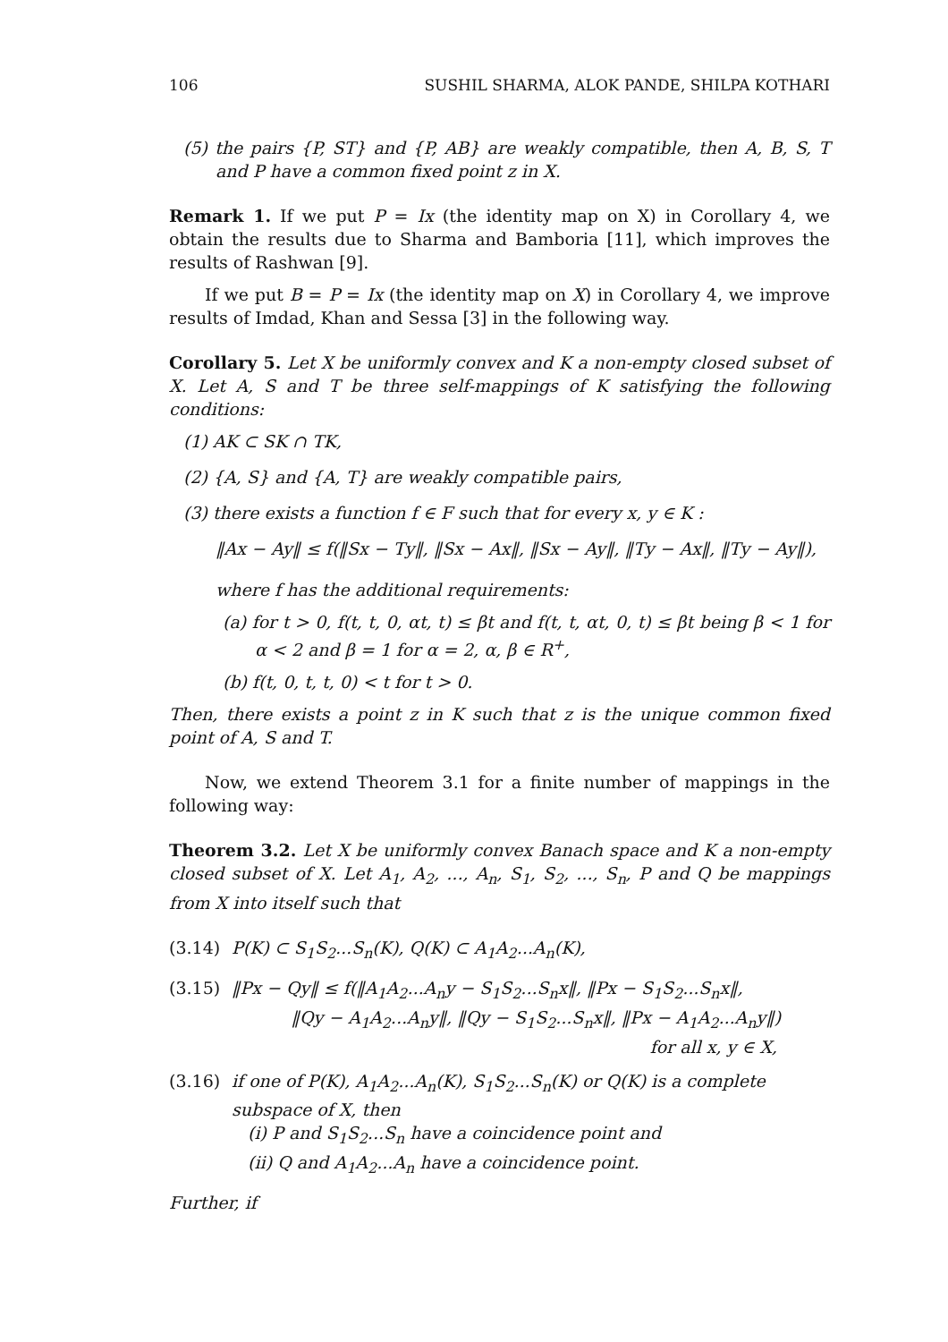106 SUSHIL SHARMA, ALOK PANDE, SHILPA KOTHARI
(5) the pairs {P, ST} and {P, AB} are weakly compatible, then A, B, S, T and P have a common fixed point z in X.
Remark 1. If we put P = Ix (the identity map on X) in Corollary 4, we obtain the results due to Sharma and Bamboria [11], which improves the results of Rashwan [9].
If we put B = P = Ix (the identity map on X) in Corollary 4, we improve results of Imdad, Khan and Sessa [3] in the following way.
Corollary 5. Let X be uniformly convex and K a non-empty closed subset of X. Let A, S and T be three self-mappings of K satisfying the following conditions:
(1) AK ⊂ SK ∩ TK,
(2) {A, S} and {A, T} are weakly compatible pairs,
(3) there exists a function f ∈ F such that for every x, y ∈ K :
‖Ax − Ay‖ ≤ f(‖Sx − Ty‖, ‖Sx − Ax‖, ‖Sx − Ay‖, ‖Ty − Ax‖, ‖Ty − Ay‖),
where f has the additional requirements:
(a) for t > 0, f(t, t, 0, αt, t) ≤ βt and f(t, t, αt, 0, t) ≤ βt being β < 1 for α < 2 and β = 1 for α = 2, α, β ∈ R<sup>+</sup>,
(b) f(t, 0, t, t, 0) < t for t > 0.
Then, there exists a point z in K such that z is the unique common fixed point of A, S and T.
Now, we extend Theorem 3.1 for a finite number of mappings in the following way:
Theorem 3.2. Let X be uniformly convex Banach space and K a non-empty closed subset of X. Let A<sub>1</sub>, A<sub>2</sub>, ..., A<sub>n</sub>, S<sub>1</sub>, S<sub>2</sub>, ..., S<sub>n</sub>, P and Q be mappings from X into itself such that
(3.14) P(K) ⊂ S<sub>1</sub>S<sub>2</sub>...S<sub>n</sub>(K), Q(K) ⊂ A<sub>1</sub>A<sub>2</sub>...A<sub>n</sub>(K),
(3.15) ‖Px − Qy‖ ≤ f(‖A<sub>1</sub>A<sub>2</sub>...A<sub>n</sub>y − S<sub>1</sub>S<sub>2</sub>...S<sub>n</sub>x‖, ‖Px − S<sub>1</sub>S<sub>2</sub>...S<sub>n</sub>x‖,
‖Qy − A<sub>1</sub>A<sub>2</sub>...A<sub>n</sub>y‖, ‖Qy − S<sub>1</sub>S<sub>2</sub>...S<sub>n</sub>x‖, ‖Px − A<sub>1</sub>A<sub>2</sub>...A<sub>n</sub>y‖)
for all x, y ∈ X,
(3.16) if one of P(K), A<sub>1</sub>A<sub>2</sub>...A<sub>n</sub>(K), S<sub>1</sub>S<sub>2</sub>...S<sub>n</sub>(K) or Q(K) is a complete subspace of X, then
(i) P and S<sub>1</sub>S<sub>2</sub>...S<sub>n</sub> have a coincidence point and
(ii) Q and A<sub>1</sub>A<sub>2</sub>...A<sub>n</sub> have a coincidence point.
Further, if